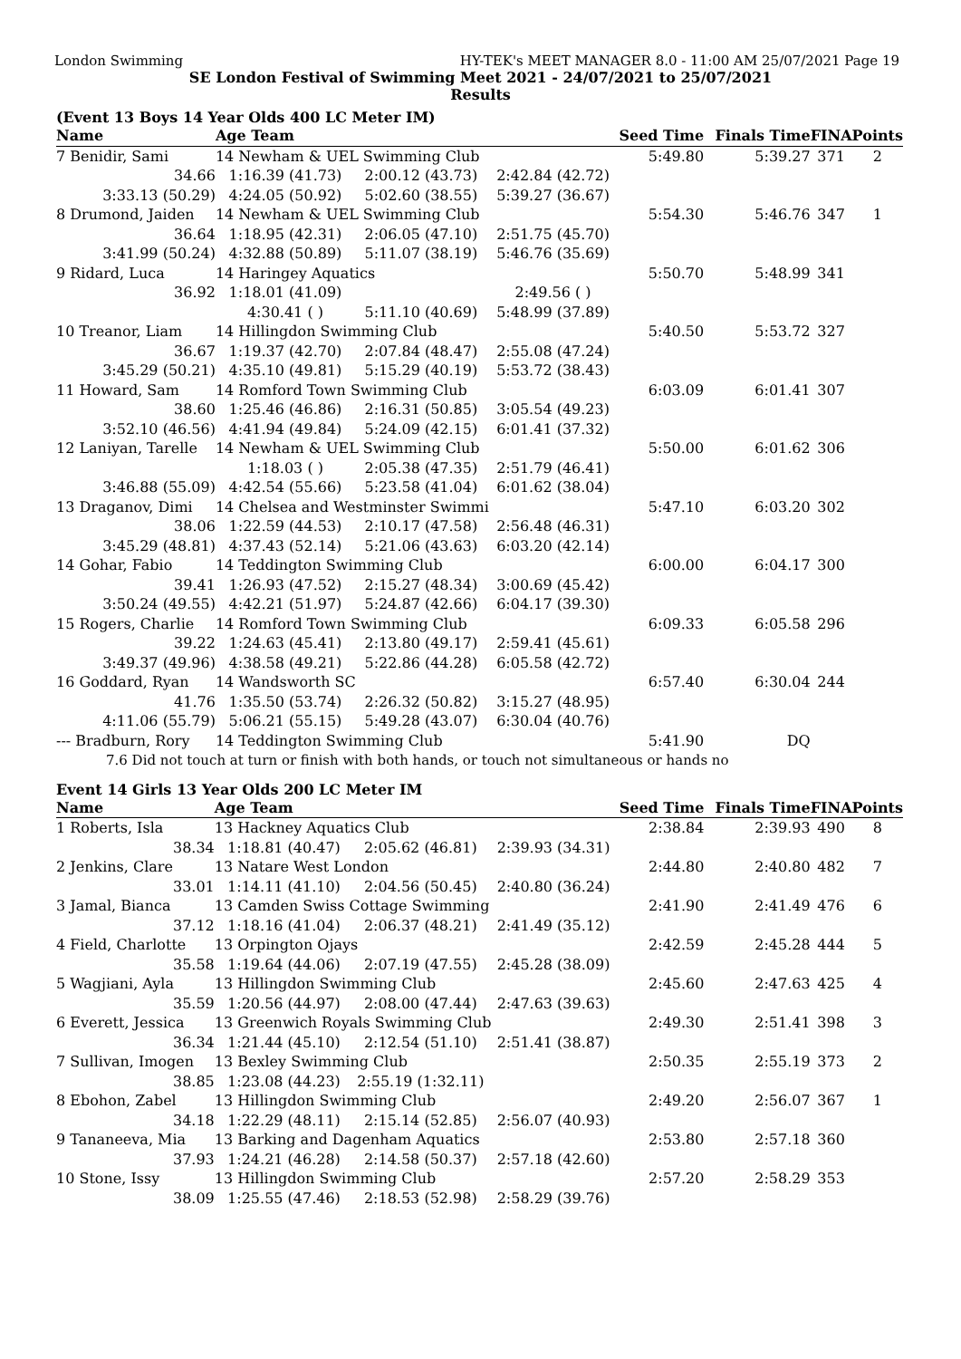London Swimming HY-TEK's MEET MANAGER 8.0 - 11:00 AM 25/07/2021 Page 19
SE London Festival of Swimming Meet 2021 - 24/07/2021 to 25/07/2021
Results
(Event 13 Boys 14 Year Olds 400 LC Meter IM)
| Name | Age Team | | | Seed Time | Finals Time | FINA | Points |
| --- | --- | --- | --- | --- | --- | --- | --- |
| 7 Benidir, Sami | 14 Newham & UEL Swimming Club | | | 5:49.80 | 5:39.27 | 371 | 2 |
| 34.66 | 1:16.39 (41.73) | 2:00.12 (43.73) | 2:42.84 (42.72) | | | | |
| 3:33.13 (50.29) | 4:24.05 (50.92) | 5:02.60 (38.55) | 5:39.27 (36.67) | | | | |
| 8 Drumond, Jaiden | 14 Newham & UEL Swimming Club | | | 5:54.30 | 5:46.76 | 347 | 1 |
| 36.64 | 1:18.95 (42.31) | 2:06.05 (47.10) | 2:51.75 (45.70) | | | | |
| 3:41.99 (50.24) | 4:32.88 (50.89) | 5:11.07 (38.19) | 5:46.76 (35.69) | | | | |
| 9 Ridard, Luca | 14 Haringey Aquatics | | | 5:50.70 | 5:48.99 | 341 | |
| 36.92 | 1:18.01 (41.09) | | 2:49.56 ( ) | | | | |
| | 4:30.41 ( ) | 5:11.10 (40.69) | 5:48.99 (37.89) | | | | |
| 10 Treanor, Liam | 14 Hillingdon Swimming Club | | | 5:40.50 | 5:53.72 | 327 | |
| 36.67 | 1:19.37 (42.70) | 2:07.84 (48.47) | 2:55.08 (47.24) | | | | |
| 3:45.29 (50.21) | 4:35.10 (49.81) | 5:15.29 (40.19) | 5:53.72 (38.43) | | | | |
| 11 Howard, Sam | 14 Romford Town Swimming Club | | | 6:03.09 | 6:01.41 | 307 | |
| 38.60 | 1:25.46 (46.86) | 2:16.31 (50.85) | 3:05.54 (49.23) | | | | |
| 3:52.10 (46.56) | 4:41.94 (49.84) | 5:24.09 (42.15) | 6:01.41 (37.32) | | | | |
| 12 Laniyan, Tarelle | 14 Newham & UEL Swimming Club | | | 5:50.00 | 6:01.62 | 306 | |
| | 1:18.03 ( ) | 2:05.38 (47.35) | 2:51.79 (46.41) | | | | |
| 3:46.88 (55.09) | 4:42.54 (55.66) | 5:23.58 (41.04) | 6:01.62 (38.04) | | | | |
| 13 Draganov, Dimi | 14 Chelsea and Westminster Swimmi | | | 5:47.10 | 6:03.20 | 302 | |
| 38.06 | 1:22.59 (44.53) | 2:10.17 (47.58) | 2:56.48 (46.31) | | | | |
| 3:45.29 (48.81) | 4:37.43 (52.14) | 5:21.06 (43.63) | 6:03.20 (42.14) | | | | |
| 14 Gohar, Fabio | 14 Teddington Swimming Club | | | 6:00.00 | 6:04.17 | 300 | |
| 39.41 | 1:26.93 (47.52) | 2:15.27 (48.34) | 3:00.69 (45.42) | | | | |
| 3:50.24 (49.55) | 4:42.21 (51.97) | 5:24.87 (42.66) | 6:04.17 (39.30) | | | | |
| 15 Rogers, Charlie | 14 Romford Town Swimming Club | | | 6:09.33 | 6:05.58 | 296 | |
| 39.22 | 1:24.63 (45.41) | 2:13.80 (49.17) | 2:59.41 (45.61) | | | | |
| 3:49.37 (49.96) | 4:38.58 (49.21) | 5:22.86 (44.28) | 6:05.58 (42.72) | | | | |
| 16 Goddard, Ryan | 14 Wandsworth SC | | | 6:57.40 | 6:30.04 | 244 | |
| 41.76 | 1:35.50 (53.74) | 2:26.32 (50.82) | 3:15.27 (48.95) | | | | |
| 4:11.06 (55.79) | 5:06.21 (55.15) | 5:49.28 (43.07) | 6:30.04 (40.76) | | | | |
| --- Bradburn, Rory | 14 Teddington Swimming Club | | | 5:41.90 | DQ | | |
| 7.6 Did not touch at turn or finish with both hands, or touch not simultaneous or hands no | | | | | | | |
Event 14 Girls 13 Year Olds 200 LC Meter IM
| Name | Age Team | | | Seed Time | Finals Time | FINA | Points |
| --- | --- | --- | --- | --- | --- | --- | --- |
| 1 Roberts, Isla | 13 Hackney Aquatics Club | | | 2:38.84 | 2:39.93 | 490 | 8 |
| 38.34 | 1:18.81 (40.47) | 2:05.62 (46.81) | 2:39.93 (34.31) | | | | |
| 2 Jenkins, Clare | 13 Natare West London | | | 2:44.80 | 2:40.80 | 482 | 7 |
| 33.01 | 1:14.11 (41.10) | 2:04.56 (50.45) | 2:40.80 (36.24) | | | | |
| 3 Jamal, Bianca | 13 Camden Swiss Cottage Swimming | | | 2:41.90 | 2:41.49 | 476 | 6 |
| 37.12 | 1:18.16 (41.04) | 2:06.37 (48.21) | 2:41.49 (35.12) | | | | |
| 4 Field, Charlotte | 13 Orpington Ojays | | | 2:42.59 | 2:45.28 | 444 | 5 |
| 35.58 | 1:19.64 (44.06) | 2:07.19 (47.55) | 2:45.28 (38.09) | | | | |
| 5 Wagjiani, Ayla | 13 Hillingdon Swimming Club | | | 2:45.60 | 2:47.63 | 425 | 4 |
| 35.59 | 1:20.56 (44.97) | 2:08.00 (47.44) | 2:47.63 (39.63) | | | | |
| 6 Everett, Jessica | 13 Greenwich Royals Swimming Club | | | 2:49.30 | 2:51.41 | 398 | 3 |
| 36.34 | 1:21.44 (45.10) | 2:12.54 (51.10) | 2:51.41 (38.87) | | | | |
| 7 Sullivan, Imogen | 13 Bexley Swimming Club | | | 2:50.35 | 2:55.19 | 373 | 2 |
| 38.85 | 1:23.08 (44.23) | 2:55.19 (1:32.11) | | | | | |
| 8 Ebohon, Zabel | 13 Hillingdon Swimming Club | | | 2:49.20 | 2:56.07 | 367 | 1 |
| 34.18 | 1:22.29 (48.11) | 2:15.14 (52.85) | 2:56.07 (40.93) | | | | |
| 9 Tananeeva, Mia | 13 Barking and Dagenham Aquatics | | | 2:53.80 | 2:57.18 | 360 | |
| 37.93 | 1:24.21 (46.28) | 2:14.58 (50.37) | 2:57.18 (42.60) | | | | |
| 10 Stone, Issy | 13 Hillingdon Swimming Club | | | 2:57.20 | 2:58.29 | 353 | |
| 38.09 | 1:25.55 (47.46) | 2:18.53 (52.98) | 2:58.29 (39.76) | | | | |